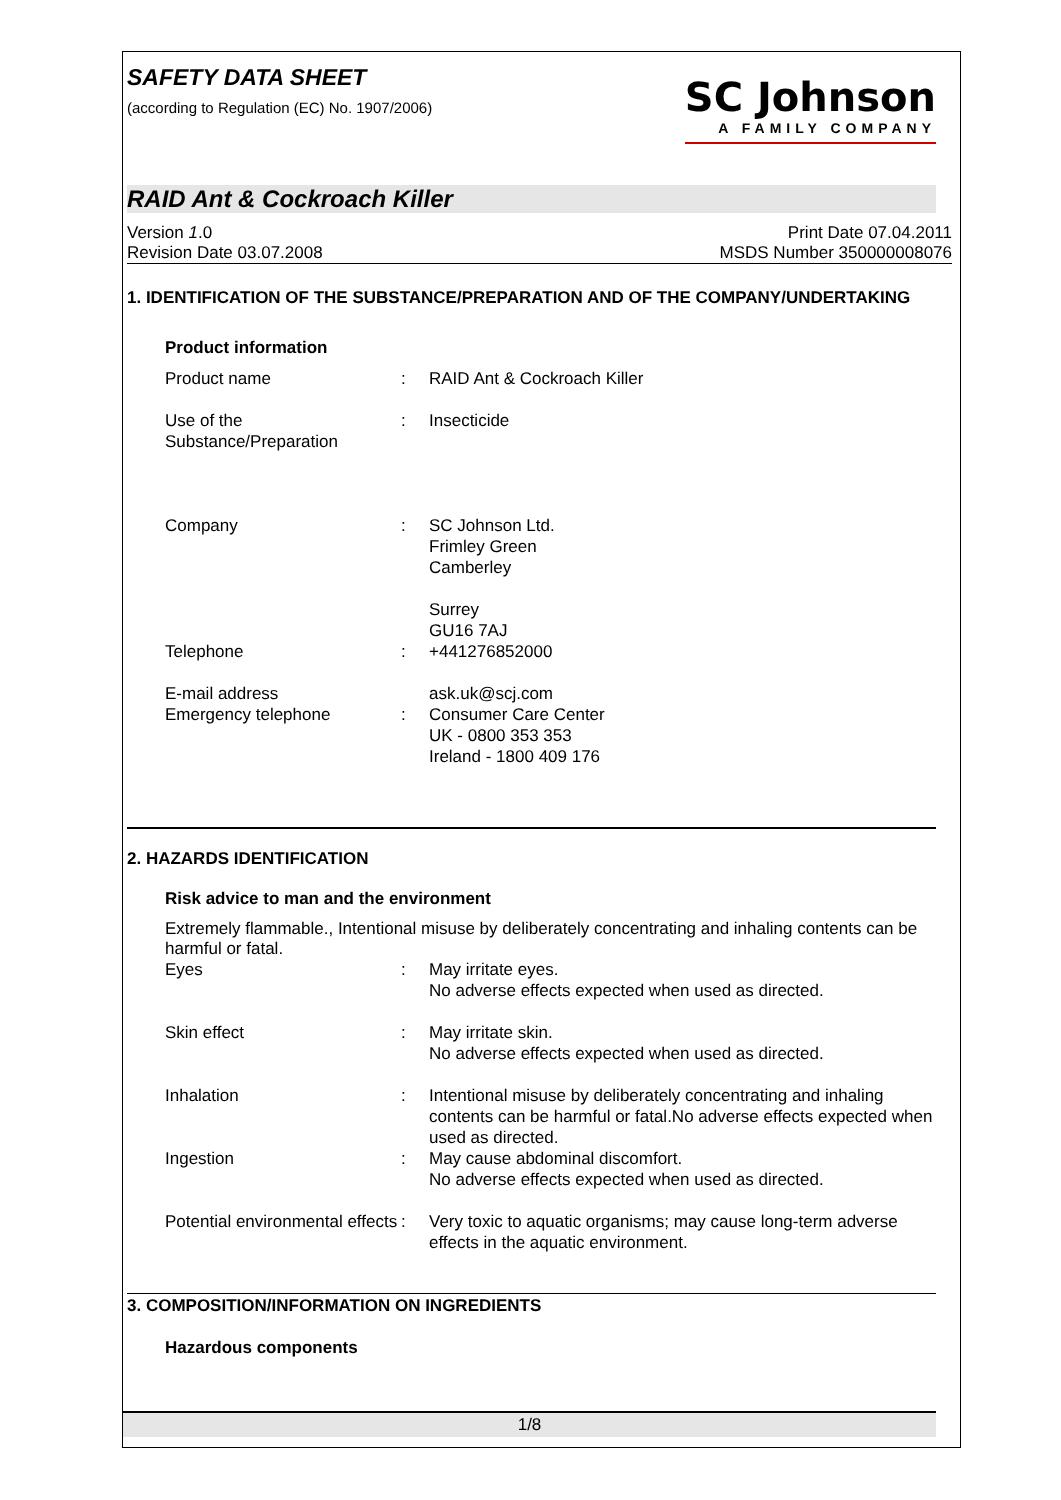SAFETY DATA SHEET
(according to Regulation (EC) No. 1907/2006)
SC Johnson
A FAMILY COMPANY
RAID Ant & Cockroach Killer
Version 1.0
Revision Date 03.07.2008
Print Date 07.04.2011
MSDS Number 350000008076
1. IDENTIFICATION OF THE SUBSTANCE/PREPARATION AND OF THE COMPANY/UNDERTAKING
Product information
| Product name | : | RAID Ant & Cockroach Killer |
| Use of the Substance/Preparation | : | Insecticide |
| Company | : | SC Johnson Ltd. Frimley Green Camberley Surrey GU16 7AJ |
| Telephone | : | +441276852000 |
| E-mail address | | ask.uk@scj.com |
| Emergency telephone | : | Consumer Care Center UK - 0800 353 353 Ireland - 1800 409 176 |
2. HAZARDS IDENTIFICATION
Risk advice to man and the environment
Extremely flammable., Intentional misuse by deliberately concentrating and inhaling contents can be harmful or fatal.
| Eyes | : | May irritate eyes. No adverse effects expected when used as directed. |
| Skin effect | : | May irritate skin. No adverse effects expected when used as directed. |
| Inhalation | : | Intentional misuse by deliberately concentrating and inhaling contents can be harmful or fatal.No adverse effects expected when used as directed. |
| Ingestion | : | May cause abdominal discomfort. No adverse effects expected when used as directed. |
| Potential environmental effects | : | Very toxic to aquatic organisms; may cause long-term adverse effects in the aquatic environment. |
3. COMPOSITION/INFORMATION ON INGREDIENTS
Hazardous components
1/8